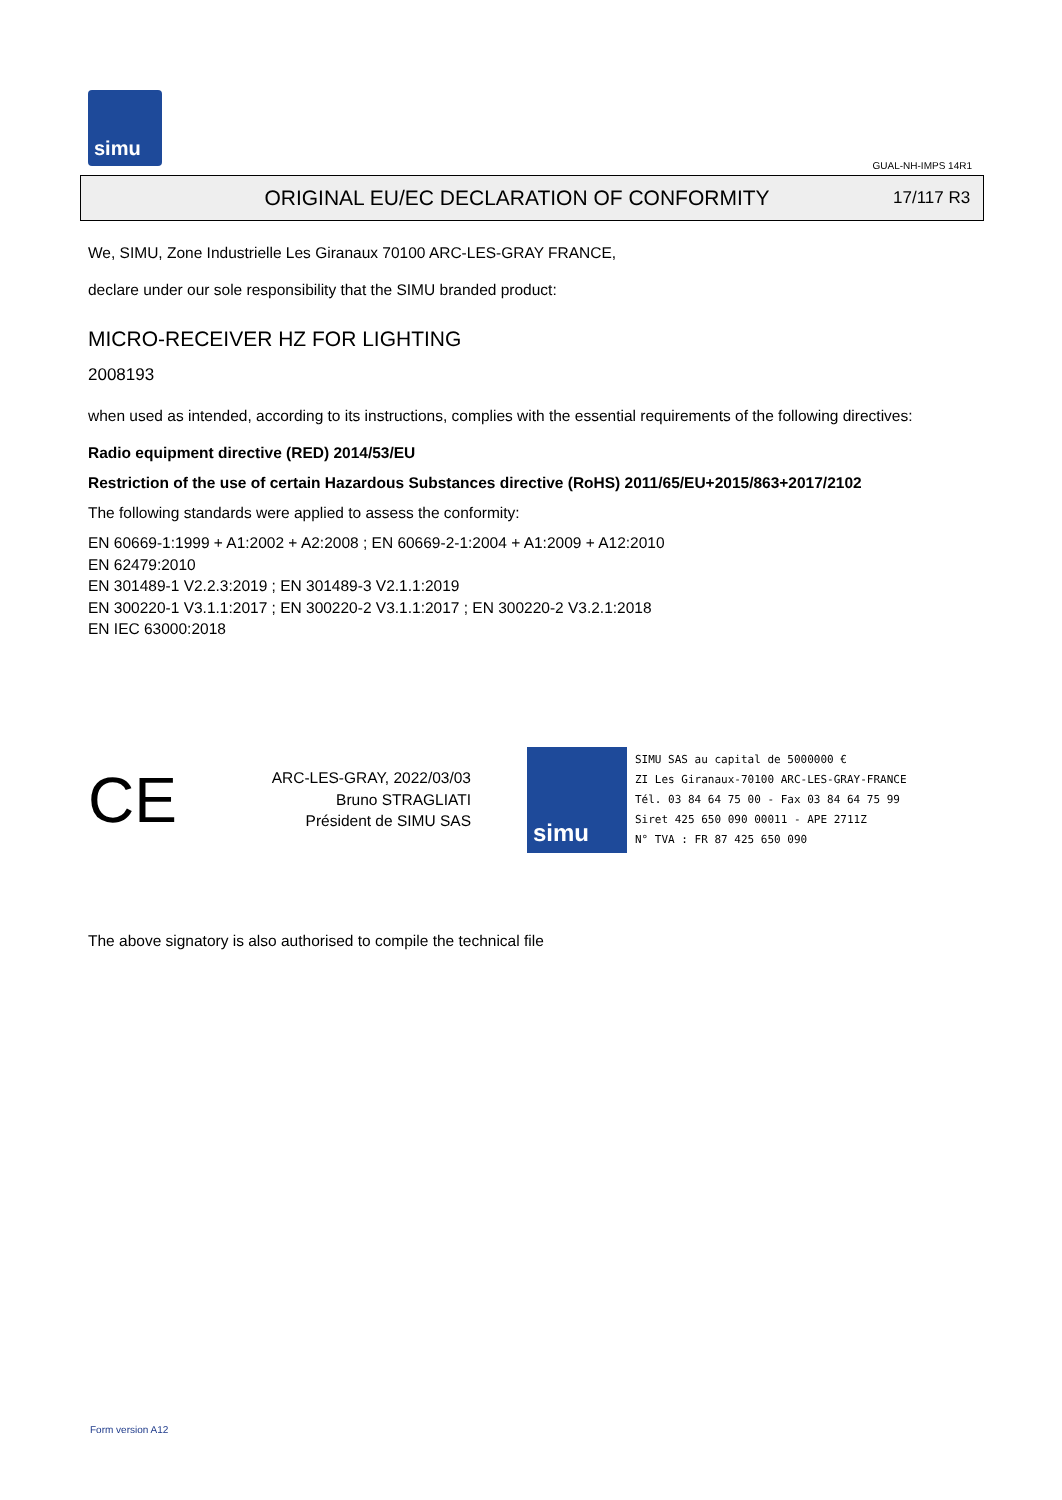simu
GUAL-NH-IMPS 14R1
ORIGINAL EU/EC DECLARATION OF CONFORMITY
17/117 R3
We, SIMU, Zone Industrielle Les Giranaux 70100 ARC-LES-GRAY FRANCE,
declare under our sole responsibility that the SIMU branded product:
MICRO-RECEIVER HZ FOR LIGHTING
2008193
when used as intended, according to its instructions, complies with the essential requirements of the following directives:
Radio equipment directive (RED) 2014/53/EU
Restriction of the use of certain Hazardous Substances directive (RoHS) 2011/65/EU+2015/863+2017/2102
The following standards were applied to assess the conformity:
EN 60669-1:1999 + A1:2002 + A2:2008 ; EN 60669-2-1:2004 + A1:2009 + A12:2010
EN 62479:2010
EN 301489-1 V2.2.3:2019 ; EN 301489-3 V2.1.1:2019
EN 300220-1 V3.1.1:2017 ; EN 300220-2 V3.1.1:2017 ; EN 300220-2 V3.2.1:2018
EN IEC 63000:2018
CE
ARC-LES-GRAY, 2022/03/03
Bruno STRAGLIATI
Président de SIMU SAS
simu
SIMU SAS au capital de 5000000 €
ZI Les Giranaux-70100 ARC-LES-GRAY-FRANCE
Tél. 03 84 64 75 00 - Fax 03 84 64 75 99
Siret 425 650 090 00011 - APE 2711Z
N° TVA : FR 87 425 650 090
The above signatory is also authorised to compile the technical file
Form version A12